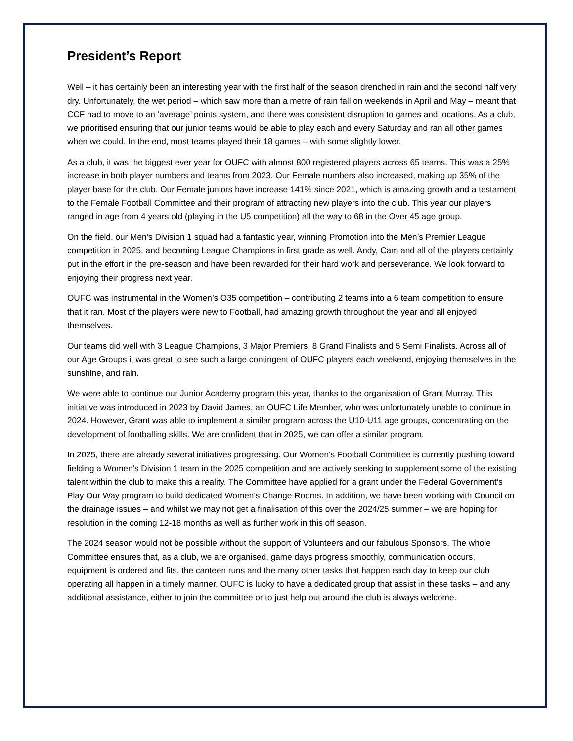President’s Report
Well – it has certainly been an interesting year with the first half of the season drenched in rain and the second half very dry. Unfortunately, the wet period – which saw more than a metre of rain fall on weekends in April and May – meant that CCF had to move to an ‘average’ points system, and there was consistent disruption to games and locations. As a club, we prioritised ensuring that our junior teams would be able to play each and every Saturday and ran all other games when we could. In the end, most teams played their 18 games – with some slightly lower.
As a club, it was the biggest ever year for OUFC with almost 800 registered players across 65 teams. This was a 25% increase in both player numbers and teams from 2023. Our Female numbers also increased, making up 35% of the player base for the club. Our Female juniors have increase 141% since 2021, which is amazing growth and a testament to the Female Football Committee and their program of attracting new players into the club. This year our players ranged in age from 4 years old (playing in the U5 competition) all the way to 68 in the Over 45 age group.
On the field, our Men’s Division 1 squad had a fantastic year, winning Promotion into the Men’s Premier League competition in 2025, and becoming League Champions in first grade as well. Andy, Cam and all of the players certainly put in the effort in the pre-season and have been rewarded for their hard work and perseverance. We look forward to enjoying their progress next year.
OUFC was instrumental in the Women’s O35 competition – contributing 2 teams into a 6 team competition to ensure that it ran. Most of the players were new to Football, had amazing growth throughout the year and all enjoyed themselves.
Our teams did well with 3 League Champions, 3 Major Premiers, 8 Grand Finalists and 5 Semi Finalists. Across all of our Age Groups it was great to see such a large contingent of OUFC players each weekend, enjoying themselves in the sunshine, and rain.
We were able to continue our Junior Academy program this year, thanks to the organisation of Grant Murray. This initiative was introduced in 2023 by David James, an OUFC Life Member, who was unfortunately unable to continue in 2024. However, Grant was able to implement a similar program across the U10-U11 age groups, concentrating on the development of footballing skills. We are confident that in 2025, we can offer a similar program.
In 2025, there are already several initiatives progressing. Our Women’s Football Committee is currently pushing toward fielding a Women’s Division 1 team in the 2025 competition and are actively seeking to supplement some of the existing talent within the club to make this a reality. The Committee have applied for a grant under the Federal Government’s Play Our Way program to build dedicated Women’s Change Rooms. In addition, we have been working with Council on the drainage issues – and whilst we may not get a finalisation of this over the 2024/25 summer – we are hoping for resolution in the coming 12-18 months as well as further work in this off season.
The 2024 season would not be possible without the support of Volunteers and our fabulous Sponsors. The whole Committee ensures that, as a club, we are organised, game days progress smoothly, communication occurs, equipment is ordered and fits, the canteen runs and the many other tasks that happen each day to keep our club operating all happen in a timely manner. OUFC is lucky to have a dedicated group that assist in these tasks – and any additional assistance, either to join the committee or to just help out around the club is always welcome.